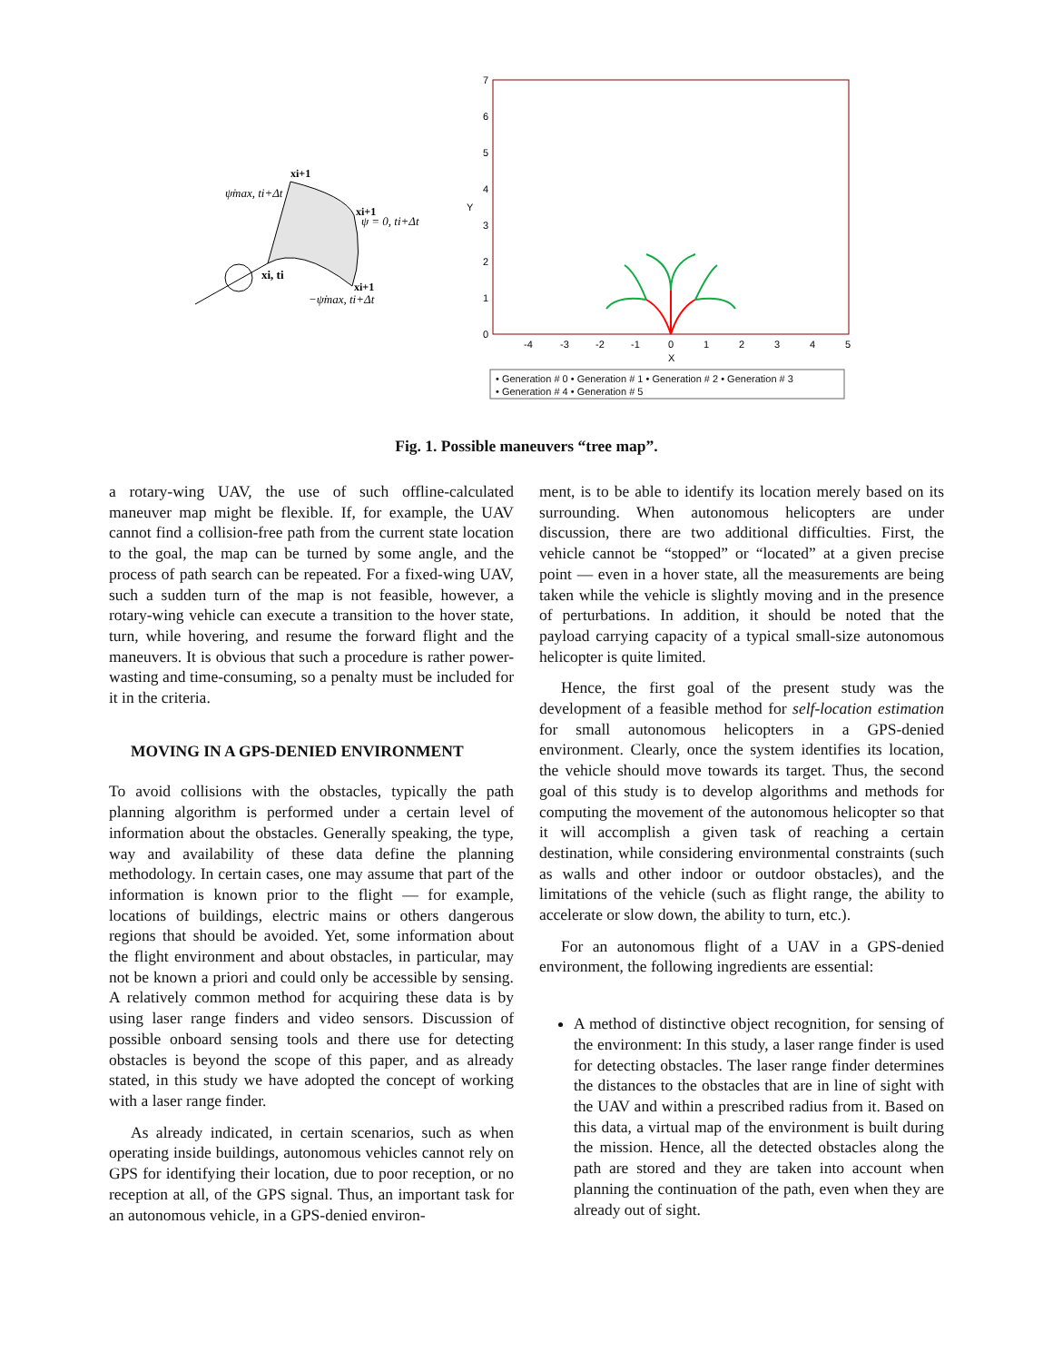ψ̇max, ti+Δt
xi+1
xi+1
ψ = 0, ti+Δt
xi, ti
xi+1
−ψ̇max, ti+Δt
7
6
5
4
3
2
1
0
Y
-4
-3
-2
-1
0
1
2
3
4
5
X
• Generation # 0 • Generation # 1 • Generation # 2 • Generation # 3
• Generation # 4 • Generation # 5
Fig. 1. Possible maneuvers “tree map”.
a rotary-wing UAV, the use of such offline-calculated maneuver map might be flexible. If, for example, the UAV cannot find a collision-free path from the current state location to the goal, the map can be turned by some angle, and the process of path search can be repeated. For a fixed-wing UAV, such a sudden turn of the map is not feasible, however, a rotary-wing vehicle can execute a transition to the hover state, turn, while hovering, and resume the forward flight and the maneuvers. It is obvious that such a procedure is rather power-wasting and time-consuming, so a penalty must be included for it in the criteria.
MOVING IN A GPS-DENIED ENVIRONMENT
To avoid collisions with the obstacles, typically the path planning algorithm is performed under a certain level of information about the obstacles. Generally speaking, the type, way and availability of these data define the planning methodology. In certain cases, one may assume that part of the information is known prior to the flight — for example, locations of buildings, electric mains or others dangerous regions that should be avoided. Yet, some information about the flight environment and about obstacles, in particular, may not be known a priori and could only be accessible by sensing. A relatively common method for acquiring these data is by using laser range finders and video sensors. Discussion of possible onboard sensing tools and there use for detecting obstacles is beyond the scope of this paper, and as already stated, in this study we have adopted the concept of working with a laser range finder.
As already indicated, in certain scenarios, such as when operating inside buildings, autonomous vehicles cannot rely on GPS for identifying their location, due to poor reception, or no reception at all, of the GPS signal. Thus, an important task for an autonomous vehicle, in a GPS-denied environ-
ment, is to be able to identify its location merely based on its surrounding. When autonomous helicopters are under discussion, there are two additional difficulties. First, the vehicle cannot be “stopped” or “located” at a given precise point — even in a hover state, all the measurements are being taken while the vehicle is slightly moving and in the presence of perturbations. In addition, it should be noted that the payload carrying capacity of a typical small-size autonomous helicopter is quite limited.
Hence, the first goal of the present study was the development of a feasible method for self-location estimation for small autonomous helicopters in a GPS-denied environment. Clearly, once the system identifies its location, the vehicle should move towards its target. Thus, the second goal of this study is to develop algorithms and methods for computing the movement of the autonomous helicopter so that it will accomplish a given task of reaching a certain destination, while considering environmental constraints (such as walls and other indoor or outdoor obstacles), and the limitations of the vehicle (such as flight range, the ability to accelerate or slow down, the ability to turn, etc.).
For an autonomous flight of a UAV in a GPS-denied environment, the following ingredients are essential:
A method of distinctive object recognition, for sensing of the environment: In this study, a laser range finder is used for detecting obstacles. The laser range finder determines the distances to the obstacles that are in line of sight with the UAV and within a prescribed radius from it. Based on this data, a virtual map of the environment is built during the mission. Hence, all the detected obstacles along the path are stored and they are taken into account when planning the continuation of the path, even when they are already out of sight.